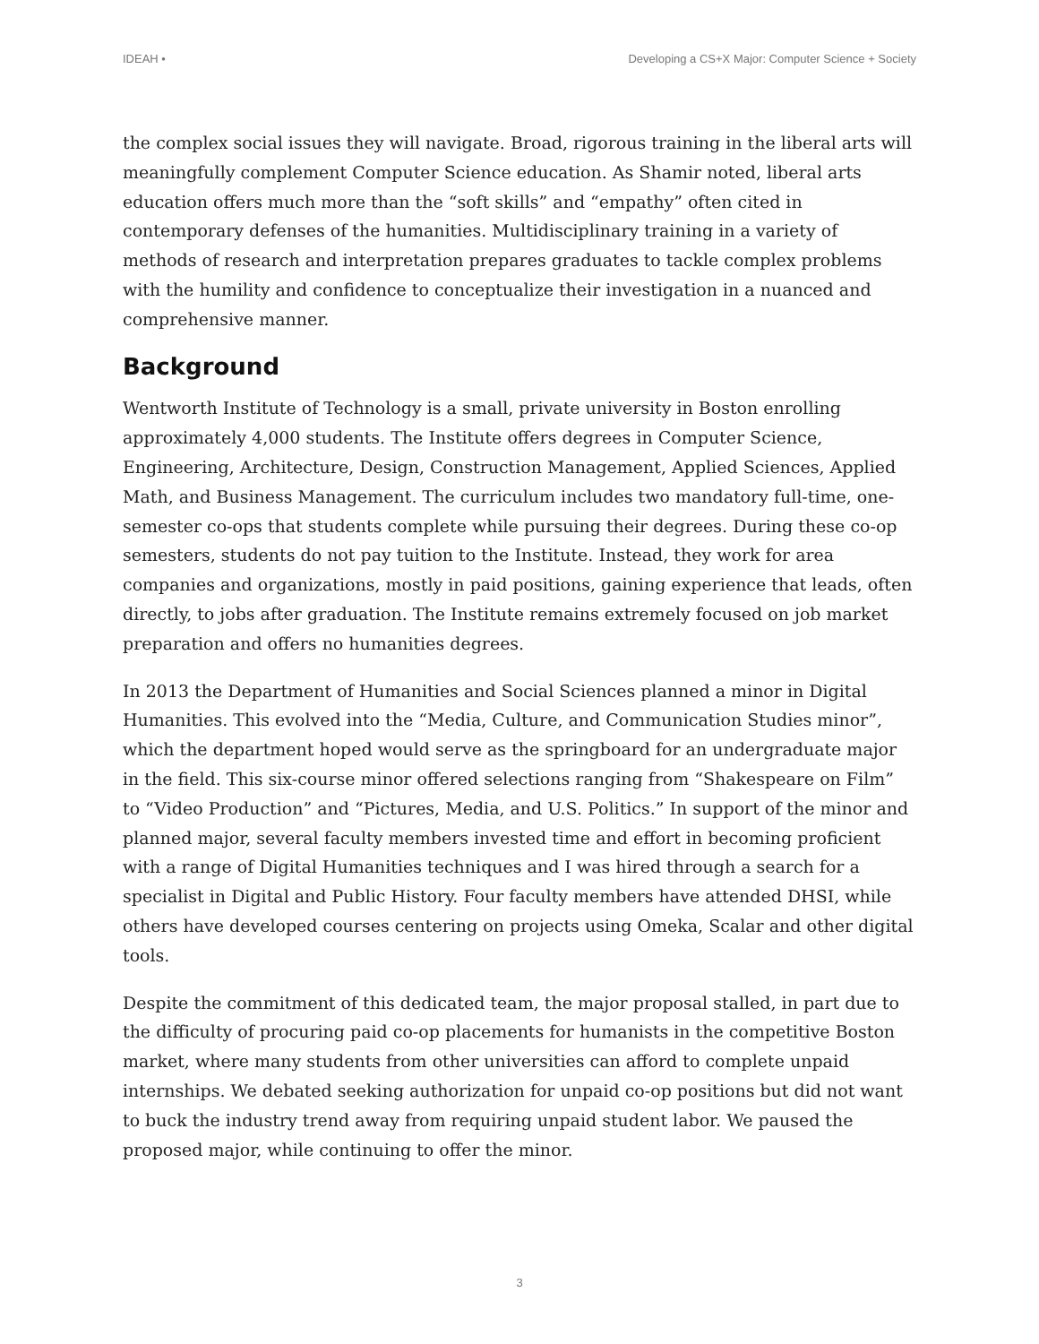IDEAH • Developing a CS+X Major: Computer Science + Society
the complex social issues they will navigate. Broad, rigorous training in the liberal arts will meaningfully complement Computer Science education. As Shamir noted, liberal arts education offers much more than the “soft skills” and “empathy” often cited in contemporary defenses of the humanities. Multidisciplinary training in a variety of methods of research and interpretation prepares graduates to tackle complex problems with the humility and confidence to conceptualize their investigation in a nuanced and comprehensive manner.
Background
Wentworth Institute of Technology is a small, private university in Boston enrolling approximately 4,000 students. The Institute offers degrees in Computer Science, Engineering, Architecture, Design, Construction Management, Applied Sciences, Applied Math, and Business Management. The curriculum includes two mandatory full-time, one-semester co-ops that students complete while pursuing their degrees. During these co-op semesters, students do not pay tuition to the Institute. Instead, they work for area companies and organizations, mostly in paid positions, gaining experience that leads, often directly, to jobs after graduation. The Institute remains extremely focused on job market preparation and offers no humanities degrees.
In 2013 the Department of Humanities and Social Sciences planned a minor in Digital Humanities. This evolved into the “Media, Culture, and Communication Studies minor”, which the department hoped would serve as the springboard for an undergraduate major in the field. This six-course minor offered selections ranging from “Shakespeare on Film” to “Video Production” and “Pictures, Media, and U.S. Politics.” In support of the minor and planned major, several faculty members invested time and effort in becoming proficient with a range of Digital Humanities techniques and I was hired through a search for a specialist in Digital and Public History. Four faculty members have attended DHSI, while others have developed courses centering on projects using Omeka, Scalar and other digital tools.
Despite the commitment of this dedicated team, the major proposal stalled, in part due to the difficulty of procuring paid co-op placements for humanists in the competitive Boston market, where many students from other universities can afford to complete unpaid internships. We debated seeking authorization for unpaid co-op positions but did not want to buck the industry trend away from requiring unpaid student labor. We paused the proposed major, while continuing to offer the minor.
3